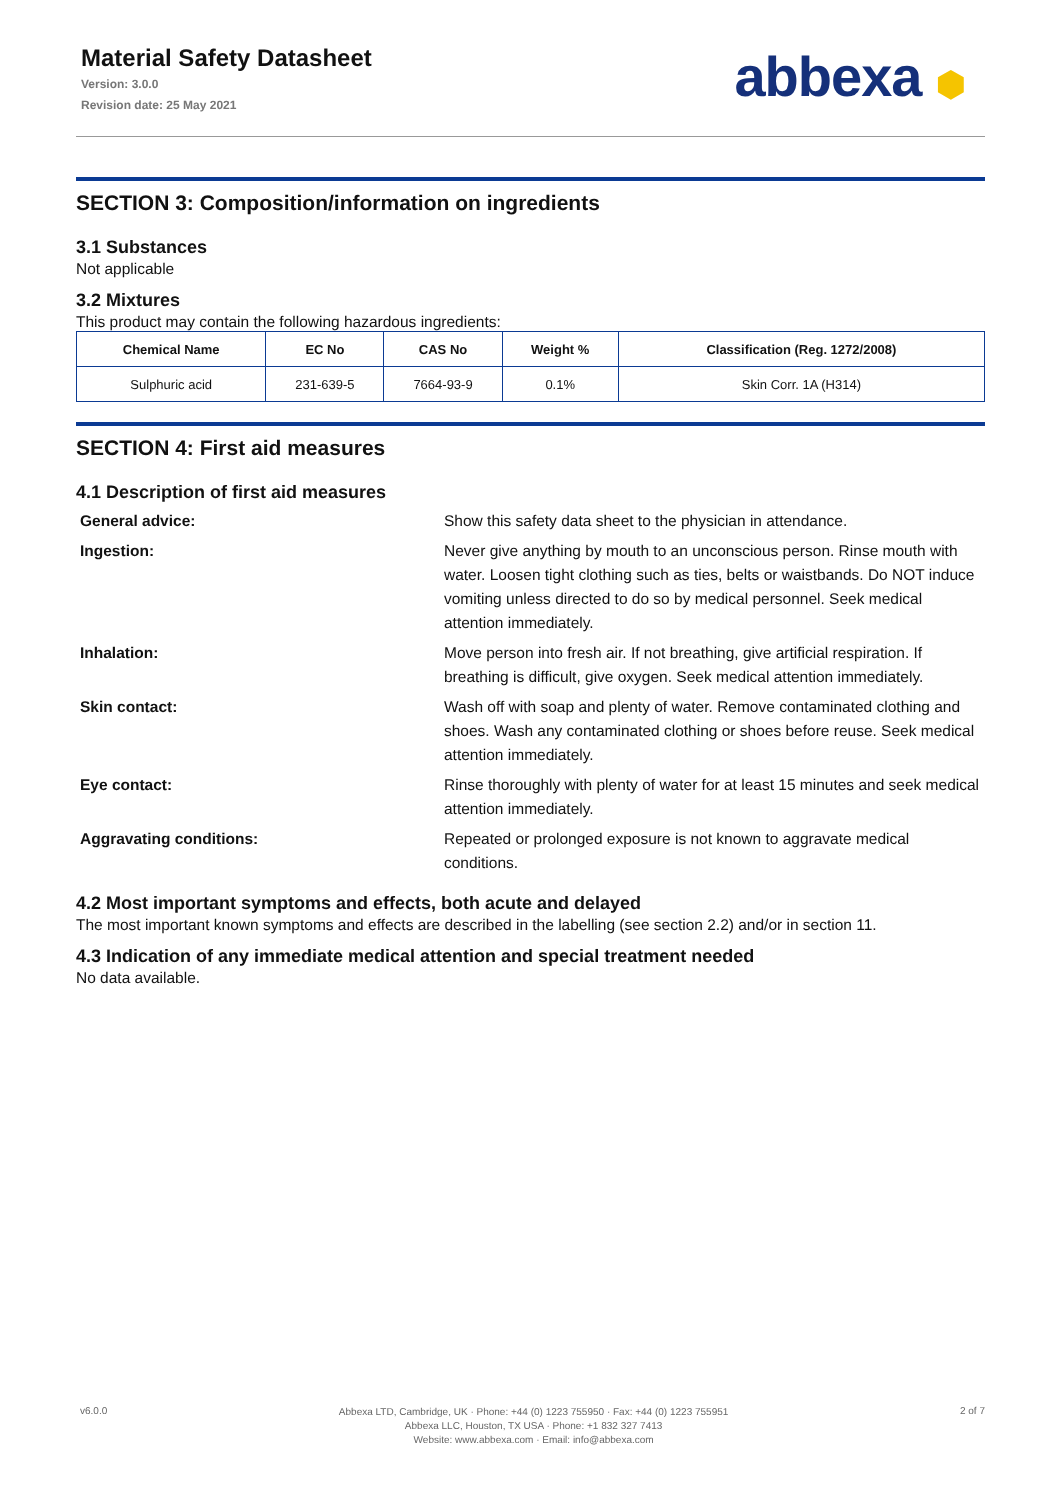Material Safety Datasheet
Version: 3.0.0
Revision date: 25 May 2021
abbexa ⬢
SECTION 3: Composition/information on ingredients
3.1 Substances
Not applicable
3.2 Mixtures
This product may contain the following hazardous ingredients:
| Chemical Name | EC No | CAS No | Weight % | Classification (Reg. 1272/2008) |
| --- | --- | --- | --- | --- |
| Sulphuric acid | 231-639-5 | 7664-93-9 | 0.1% | Skin Corr. 1A (H314) |
SECTION 4: First aid measures
4.1 Description of first aid measures
General advice:
Show this safety data sheet to the physician in attendance.
Ingestion:
Never give anything by mouth to an unconscious person. Rinse mouth with water. Loosen tight clothing such as ties, belts or waistbands. Do NOT induce vomiting unless directed to do so by medical personnel. Seek medical attention immediately.
Inhalation:
Move person into fresh air. If not breathing, give artificial respiration. If breathing is difficult, give oxygen. Seek medical attention immediately.
Skin contact:
Wash off with soap and plenty of water. Remove contaminated clothing and shoes. Wash any contaminated clothing or shoes before reuse. Seek medical attention immediately.
Eye contact:
Rinse thoroughly with plenty of water for at least 15 minutes and seek medical attention immediately.
Aggravating conditions:
Repeated or prolonged exposure is not known to aggravate medical conditions.
4.2 Most important symptoms and effects, both acute and delayed
The most important known symptoms and effects are described in the labelling (see section 2.2) and/or in section 11.
4.3 Indication of any immediate medical attention and special treatment needed
No data available.
v6.0.0
Abbexa LTD, Cambridge, UK · Phone: +44 (0) 1223 755950 · Fax: +44 (0) 1223 755951
Abbexa LLC, Houston, TX USA · Phone: +1 832 327 7413
Website: www.abbexa.com · Email: info@abbexa.com
2 of 7